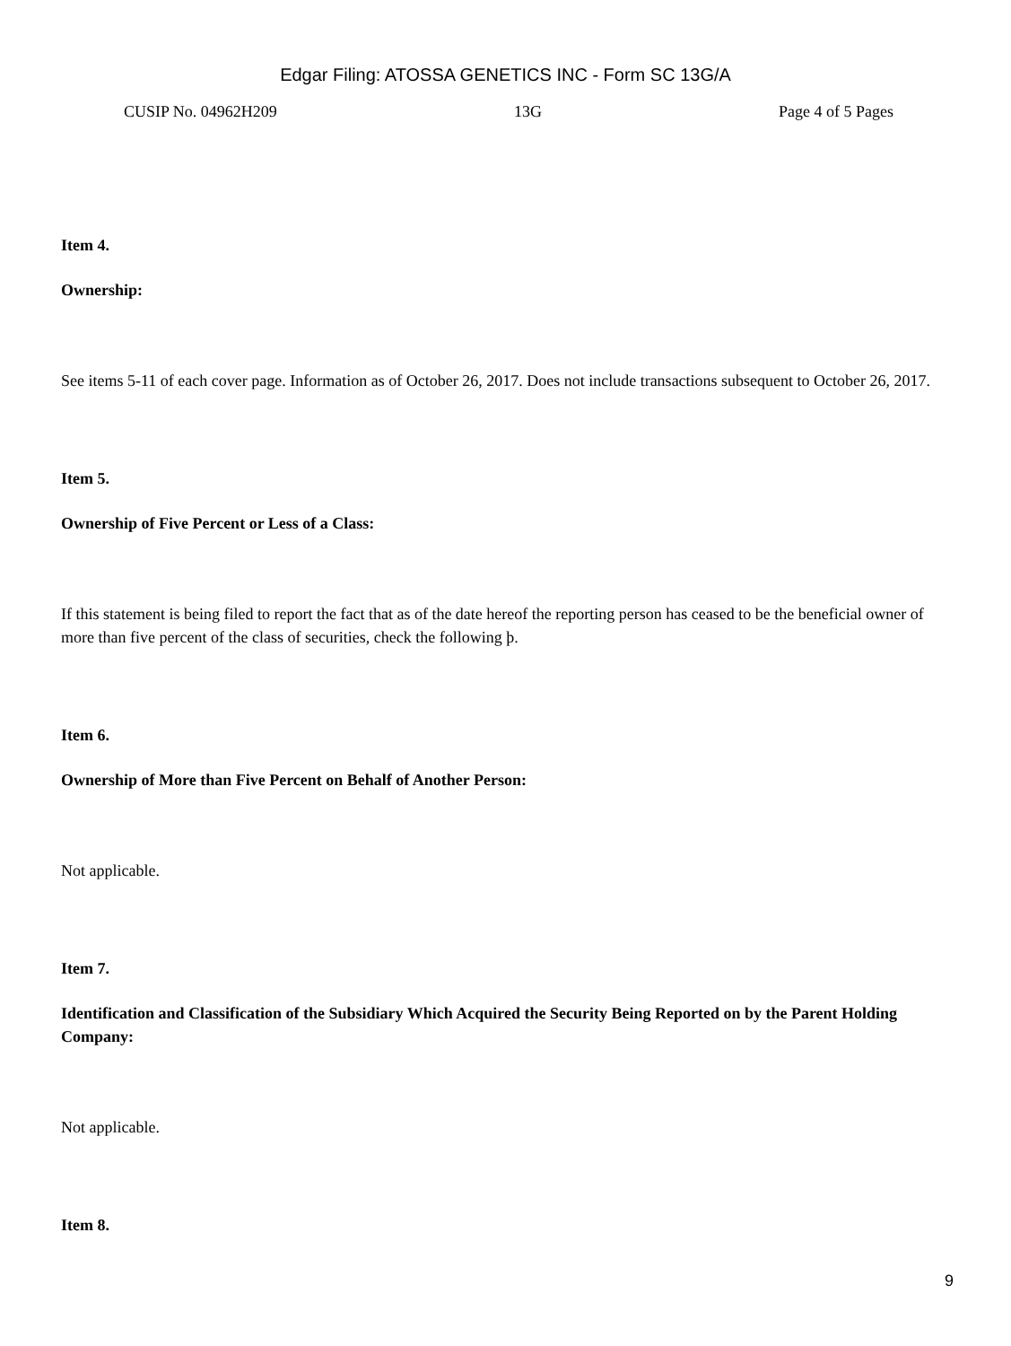Edgar Filing: ATOSSA GENETICS INC - Form SC 13G/A
CUSIP No. 04962H209 13G Page 4 of 5 Pages
Item 4.
Ownership:
See items 5-11 of each cover page. Information as of October 26, 2017. Does not include transactions subsequent to October 26, 2017.
Item 5.
Ownership of Five Percent or Less of a Class:
If this statement is being filed to report the fact that as of the date hereof the reporting person has ceased to be the beneficial owner of more than five percent of the class of securities, check the following þ.
Item 6.
Ownership of More than Five Percent on Behalf of Another Person:
Not applicable.
Item 7.
Identification and Classification of the Subsidiary Which Acquired the Security Being Reported on by the Parent Holding Company:
Not applicable.
Item 8.
9